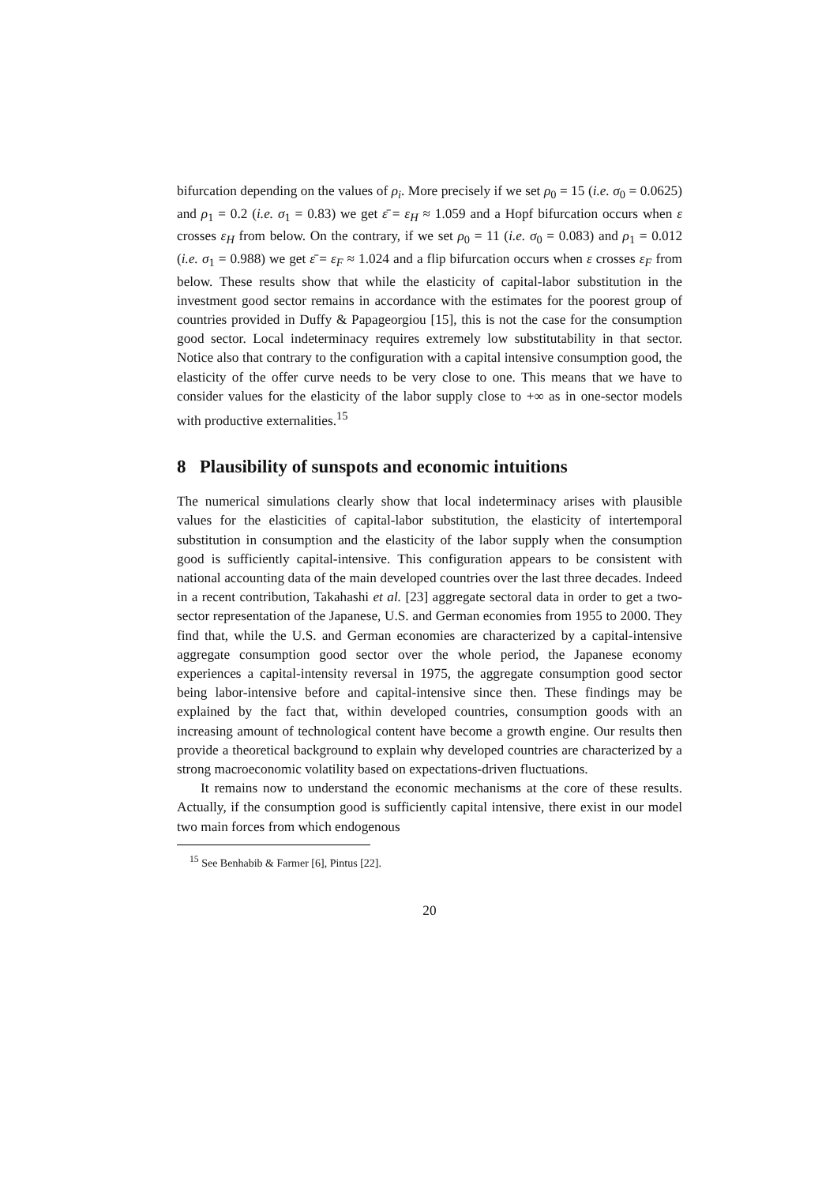bifurcation depending on the values of ρ<sub>i</sub>. More precisely if we set ρ<sub>0</sub> = 15 (i.e. σ<sub>0</sub> = 0.0625) and ρ<sub>1</sub> = 0.2 (i.e. σ<sub>1</sub> = 0.83) we get ε̄ = ε<sub>H</sub> ≈ 1.059 and a Hopf bifurcation occurs when ε crosses ε<sub>H</sub> from below. On the contrary, if we set ρ<sub>0</sub> = 11 (i.e. σ<sub>0</sub> = 0.083) and ρ<sub>1</sub> = 0.012 (i.e. σ<sub>1</sub> = 0.988) we get ε̄ = ε<sub>F</sub> ≈ 1.024 and a flip bifurcation occurs when ε crosses ε<sub>F</sub> from below. These results show that while the elasticity of capital-labor substitution in the investment good sector remains in accordance with the estimates for the poorest group of countries provided in Duffy & Papageorgiou [15], this is not the case for the consumption good sector. Local indeterminacy requires extremely low substitutability in that sector. Notice also that contrary to the configuration with a capital intensive consumption good, the elasticity of the offer curve needs to be very close to one. This means that we have to consider values for the elasticity of the labor supply close to +∞ as in one-sector models with productive externalities.<sup>15</sup>
8 Plausibility of sunspots and economic intuitions
The numerical simulations clearly show that local indeterminacy arises with plausible values for the elasticities of capital-labor substitution, the elasticity of intertemporal substitution in consumption and the elasticity of the labor supply when the consumption good is sufficiently capital-intensive. This configuration appears to be consistent with national accounting data of the main developed countries over the last three decades. Indeed in a recent contribution, Takahashi et al. [23] aggregate sectoral data in order to get a two-sector representation of the Japanese, U.S. and German economies from 1955 to 2000. They find that, while the U.S. and German economies are characterized by a capital-intensive aggregate consumption good sector over the whole period, the Japanese economy experiences a capital-intensity reversal in 1975, the aggregate consumption good sector being labor-intensive before and capital-intensive since then. These findings may be explained by the fact that, within developed countries, consumption goods with an increasing amount of technological content have become a growth engine. Our results then provide a theoretical background to explain why developed countries are characterized by a strong macroeconomic volatility based on expectations-driven fluctuations.
It remains now to understand the economic mechanisms at the core of these results. Actually, if the consumption good is sufficiently capital intensive, there exist in our model two main forces from which endogenous
<sup>15</sup> See Benhabib & Farmer [6], Pintus [22].
20